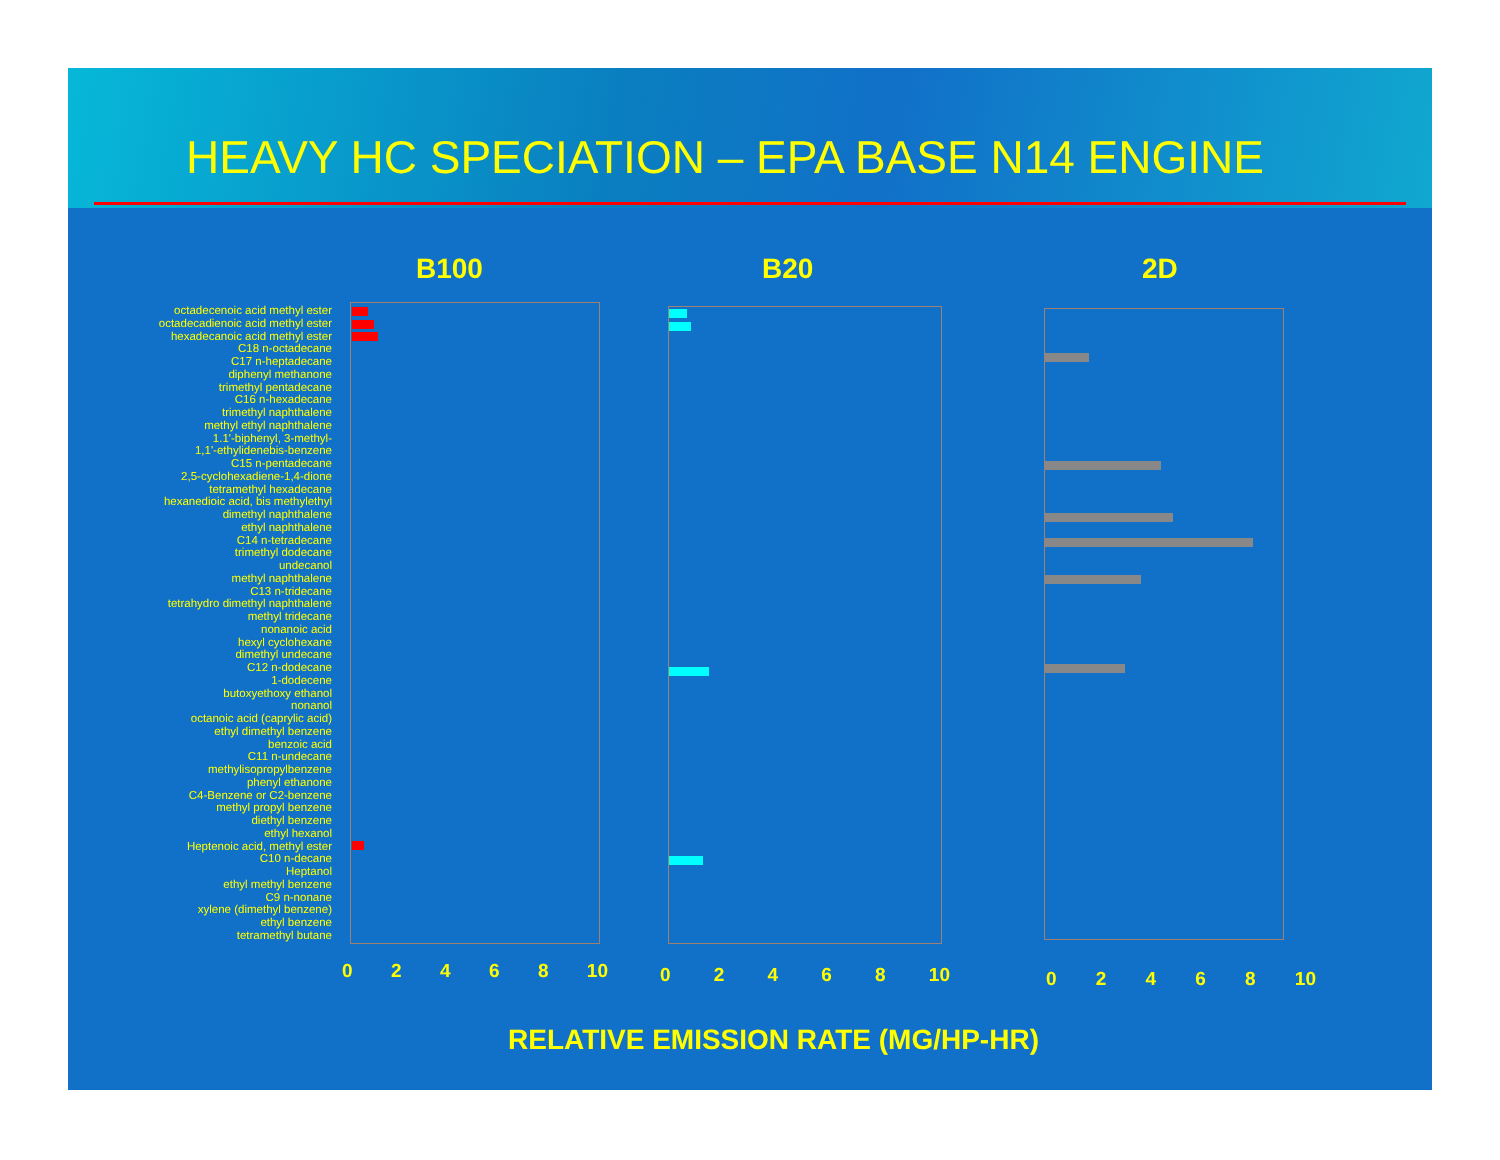HEAVY HC SPECIATION – EPA BASE N14 ENGINE
B100 B20 2D
octadecenoic acid methyl ester
octadecadienoic acid methyl ester
hexadecanoic acid methyl ester
C18 n-octadecane
C17 n-heptadecane
diphenyl methanone
trimethyl pentadecane
C16 n-hexadecane
trimethyl naphthalene
methyl ethyl naphthalene
1.1'-biphenyl, 3-methyl-
1,1'-ethylidenebis-benzene
C15 n-pentadecane
2,5-cyclohexadiene-1,4-dione
tetramethyl hexadecane
hexanedioic acid, bis methylethyl
dimethyl naphthalene
ethyl naphthalene
C14 n-tetradecane
trimethyl dodecane
undecanol
methyl naphthalene
C13 n-tridecane
tetrahydro dimethyl naphthalene
methyl tridecane
nonanoic acid
hexyl cyclohexane
dimethyl undecane
C12 n-dodecane
1-dodecene
butoxyethoxy ethanol
nonanol
octanoic acid (caprylic acid)
ethyl dimethyl benzene
benzoic acid
C11 n-undecane
methylisopropylbenzene
phenyl ethanone
C4-Benzene or C2-benzene
methyl propyl benzene
diethyl benzene
ethyl hexanol
Heptenoic acid, methyl ester
C10 n-decane
Heptanol
ethyl methyl benzene
C9 n-nonane
xylene (dimethyl benzene)
ethyl benzene
tetramethyl butane
02468 10 02468 10 02468 10
RELATIVE EMISSION RATE (MG/HP-HR)